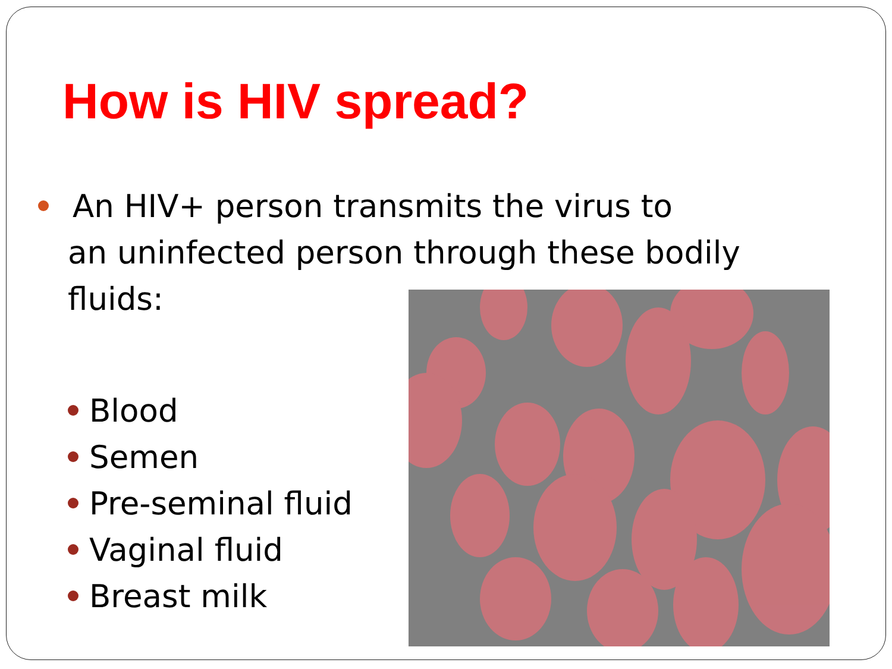How is HIV spread?
An HIV+ person transmits the virus to
an uninfected person through these bodily fluids:
Blood
Semen
Pre-seminal fluid
Vaginal fluid
Breast milk